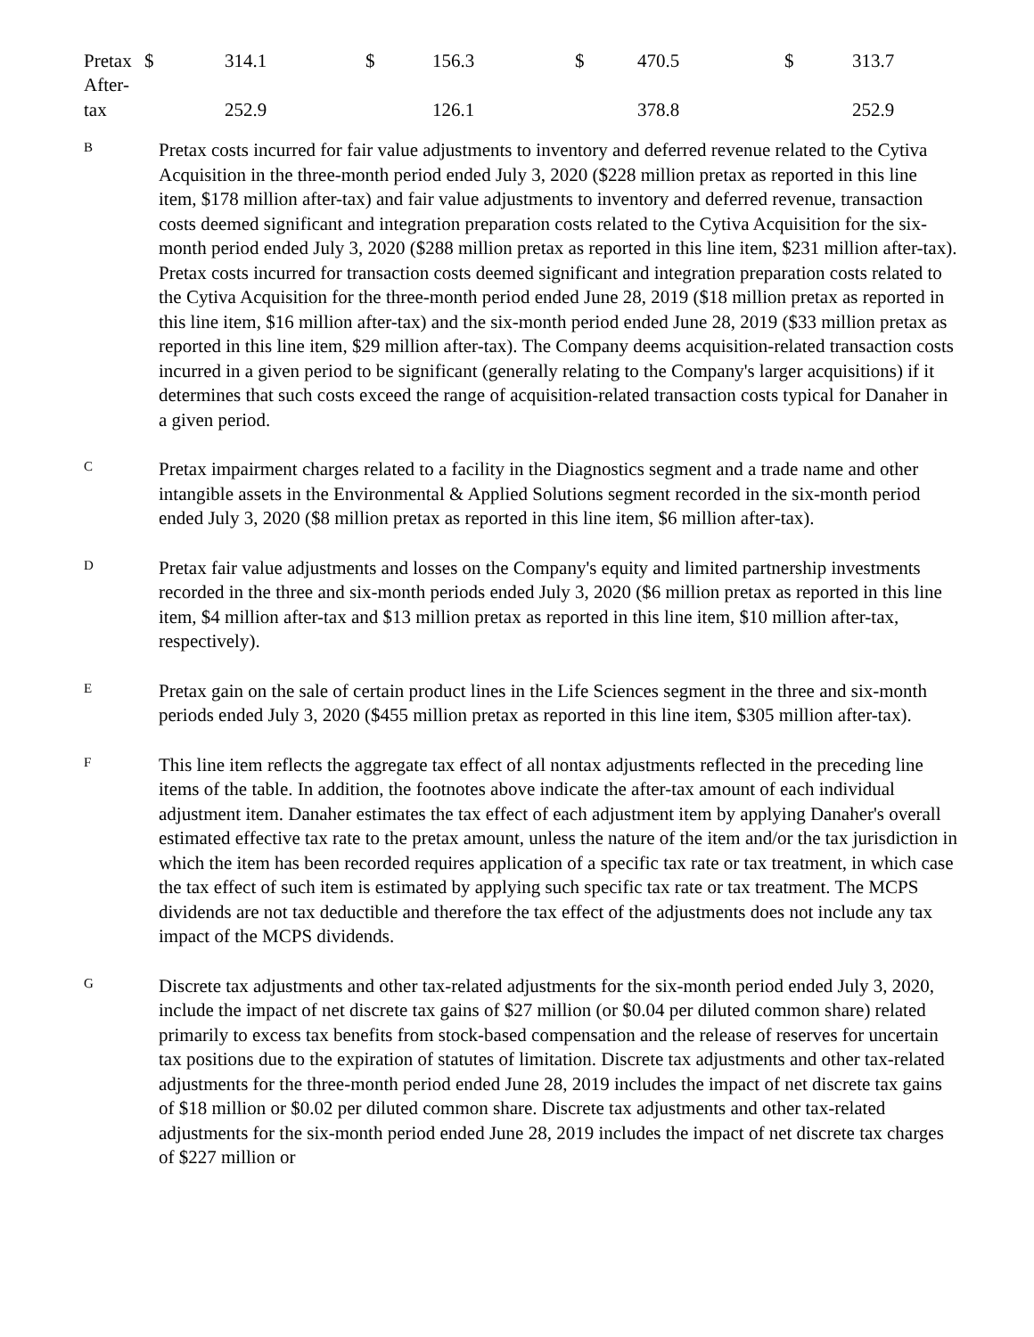| Pretax | $ | 314.1 | $ | 156.3 | $ | 470.5 | $ | 313.7 |
| After- tax | | 252.9 | | 126.1 | | 378.8 | | 252.9 |
B
Pretax costs incurred for fair value adjustments to inventory and deferred revenue related to the Cytiva Acquisition in the three-month period ended July 3, 2020 ($228 million pretax as reported in this line item, $178 million after-tax) and fair value adjustments to inventory and deferred revenue, transaction costs deemed significant and integration preparation costs related to the Cytiva Acquisition for the six-month period ended July 3, 2020 ($288 million pretax as reported in this line item, $231 million after-tax). Pretax costs incurred for transaction costs deemed significant and integration preparation costs related to the Cytiva Acquisition for the three-month period ended June 28, 2019 ($18 million pretax as reported in this line item, $16 million after-tax) and the six-month period ended June 28, 2019 ($33 million pretax as reported in this line item, $29 million after-tax). The Company deems acquisition-related transaction costs incurred in a given period to be significant (generally relating to the Company's larger acquisitions) if it determines that such costs exceed the range of acquisition-related transaction costs typical for Danaher in a given period.
C
Pretax impairment charges related to a facility in the Diagnostics segment and a trade name and other intangible assets in the Environmental & Applied Solutions segment recorded in the six-month period ended July 3, 2020 ($8 million pretax as reported in this line item, $6 million after-tax).
D
Pretax fair value adjustments and losses on the Company's equity and limited partnership investments recorded in the three and six-month periods ended July 3, 2020 ($6 million pretax as reported in this line item, $4 million after-tax and $13 million pretax as reported in this line item, $10 million after-tax, respectively).
E
Pretax gain on the sale of certain product lines in the Life Sciences segment in the three and six-month periods ended July 3, 2020 ($455 million pretax as reported in this line item, $305 million after-tax).
F
This line item reflects the aggregate tax effect of all nontax adjustments reflected in the preceding line items of the table. In addition, the footnotes above indicate the after-tax amount of each individual adjustment item. Danaher estimates the tax effect of each adjustment item by applying Danaher's overall estimated effective tax rate to the pretax amount, unless the nature of the item and/or the tax jurisdiction in which the item has been recorded requires application of a specific tax rate or tax treatment, in which case the tax effect of such item is estimated by applying such specific tax rate or tax treatment. The MCPS dividends are not tax deductible and therefore the tax effect of the adjustments does not include any tax impact of the MCPS dividends.
G
Discrete tax adjustments and other tax-related adjustments for the six-month period ended July 3, 2020, include the impact of net discrete tax gains of $27 million (or $0.04 per diluted common share) related primarily to excess tax benefits from stock-based compensation and the release of reserves for uncertain tax positions due to the expiration of statutes of limitation. Discrete tax adjustments and other tax-related adjustments for the three-month period ended June 28, 2019 includes the impact of net discrete tax gains of $18 million or $0.02 per diluted common share. Discrete tax adjustments and other tax-related adjustments for the six-month period ended June 28, 2019 includes the impact of net discrete tax charges of $227 million or